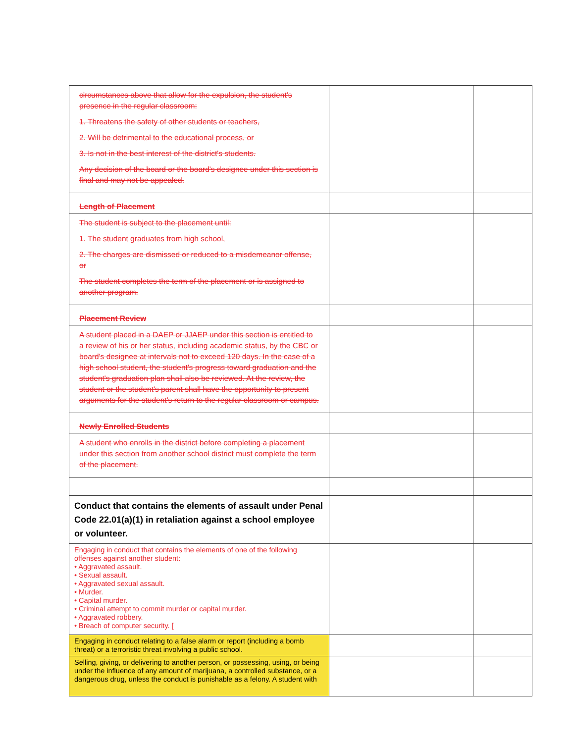| circumstances above that allow for the expulsion, the student's presence in the regular classroom: 1. Threatens the safety of other students or teachers, 2. Will be detrimental to the educational process, or 3. Is not in the best interest of the district's students. Any decision of the board or the board's designee under this section is final and may not be appealed. | | |
| Length of Placement | | |
| The student is subject to the placement until: 1. The student graduates from high school, 2. The charges are dismissed or reduced to a misdemeanor offense, or The student completes the term of the placement or is assigned to another program. | | |
| Placement Review | | |
| A student placed in a DAEP or JJAEP under this section is entitled to a review of his or her status, including academic status, by the CBC or board's designee at intervals not to exceed 120 days. In the case of a high school student, the student's progress toward graduation and the student's graduation plan shall also be reviewed. At the review, the student or the student's parent shall have the opportunity to present arguments for the student's return to the regular classroom or campus. | | |
| Newly Enrolled Students | | |
| A student who enrolls in the district before completing a placement under this section from another school district must complete the term of the placement. | | |
| Conduct that contains the elements of assault under Penal Code 22.01(a)(1) in retaliation against a school employee or volunteer. | | |
| Engaging in conduct that contains the elements of one of the following offenses against another student: • Aggravated assault. • Sexual assault. • Aggravated sexual assault. • Murder. • Capital murder. • Criminal attempt to commit murder or capital murder. • Aggravated robbery. • Breach of computer security. [ | | |
| Engaging in conduct relating to a false alarm or report (including a bomb threat) or a terroristic threat involving a public school. | | |
| Selling, giving, or delivering to another person, or possessing, using, or being under the influence of any amount of marijuana, a controlled substance, or a dangerous drug, unless the conduct is punishable as a felony. A student with | | |